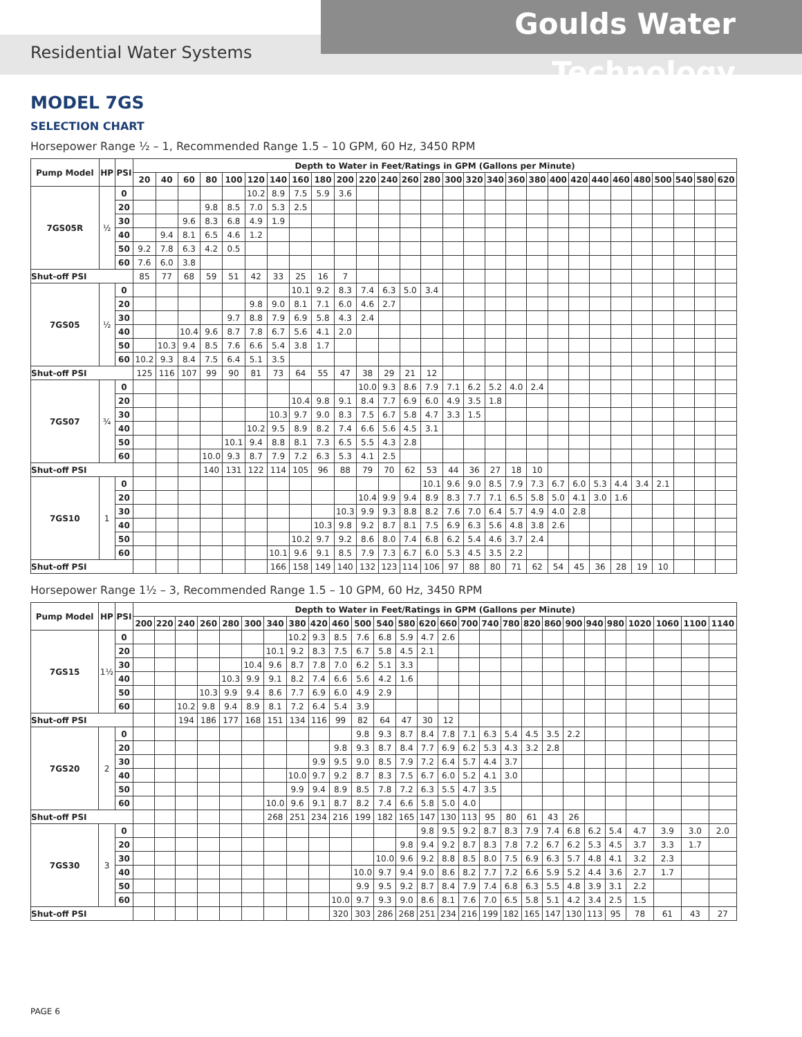Goulds Water Technology
Residential Water Systems
MODEL 7GS
SELECTION CHART
Horsepower Range ½ – 1, Recommended Range 1.5 – 10 GPM, 60 Hz, 3450 RPM
| Pump Model | HP | PSI | Depth to Water in Feet/Ratings in GPM (Gallons per Minute) | | | | | | | | | | | | | | | | | | | | | | | | | | | |
| --- | --- | --- | --- | --- | --- | --- | --- | --- | --- | --- | --- | --- | --- | --- | --- | --- | --- | --- | --- | --- | --- | --- | --- | --- | --- | --- | --- | --- | --- | --- |
| | | | 20 | 40 | 60 | 80 | 100 | 120 | 140 | 160 | 180 | 200 | 220 | 240 | 260 | 280 | 300 | 320 | 340 | 360 | 380 | 400 | 420 | 440 | 460 | 480 | 500 | 540 | 580 | 620 |
| 7GS05R | ½ | 0 | | | | | | 10.2 | 8.9 | 7.5 | 5.9 | 3.6 | | | | | | | | | | | | | | | | | | |
| | | 20 | | | | 9.8 | 8.5 | 7.0 | 5.3 | 2.5 | | | | | | | | | | | | | | | | | | | | |
| | | 30 | | | 9.6 | 8.3 | 6.8 | 4.9 | 1.9 | | | | | | | | | | | | | | | | | | | | | |
| | | 40 | | 9.4 | 8.1 | 6.5 | 4.6 | 1.2 | | | | | | | | | | | | | | | | | | | | | | |
| | | 50 | 9.2 | 7.8 | 6.3 | 4.2 | 0.5 | | | | | | | | | | | | | | | | | | | | | | | |
| | | 60 | 7.6 | 6.0 | 3.8 | | | | | | | | | | | | | | | | | | | | | | | | | |
| Shut-off PSI | | | 85 | 77 | 68 | 59 | 51 | 42 | 33 | 25 | 16 | 7 | | | | | | | | | | | | | | | | | | |
| 7GS05 | ½ | 0 | | | | | | | | 10.1 | 9.2 | 8.3 | 7.4 | 6.3 | 5.0 | 3.4 | | | | | | | | | | | | | | |
| | | 20 | | | | | | 9.8 | 9.0 | 8.1 | 7.1 | 6.0 | 4.6 | 2.7 | | | | | | | | | | | | | | | | |
| | | 30 | | | | | 9.7 | 8.8 | 7.9 | 6.9 | 5.8 | 4.3 | 2.4 | | | | | | | | | | | | | | | | | |
| | | 40 | | | 10.4 | 9.6 | 8.7 | 7.8 | 6.7 | 5.6 | 4.1 | 2.0 | | | | | | | | | | | | | | | | | | |
| | | 50 | | 10.3 | 9.4 | 8.5 | 7.6 | 6.6 | 5.4 | 3.8 | 1.7 | | | | | | | | | | | | | | | | | | | |
| | | 60 | 10.2 | 9.3 | 8.4 | 7.5 | 6.4 | 5.1 | 3.5 | | | | | | | | | | | | | | | | | | | | | |
| Shut-off PSI | | | 125 | 116 | 107 | 99 | 90 | 81 | 73 | 64 | 55 | 47 | 38 | 29 | 21 | 12 | | | | | | | | | | | | | | |
| 7GS07 | ¾ | 0 | | | | | | | | | | | 10.0 | 9.3 | 8.6 | 7.9 | 7.1 | 6.2 | 5.2 | 4.0 | 2.4 | | | | | | | | | |
| | | 20 | | | | | | | | 10.4 | 9.8 | 9.1 | 8.4 | 7.7 | 6.9 | 6.0 | 4.9 | 3.5 | 1.8 | | | | | | | | | | | |
| | | 30 | | | | | | | 10.3 | 9.7 | 9.0 | 8.3 | 7.5 | 6.7 | 5.8 | 4.7 | 3.3 | 1.5 | | | | | | | | | | | | |
| | | 40 | | | | | | 10.2 | 9.5 | 8.9 | 8.2 | 7.4 | 6.6 | 5.6 | 4.5 | 3.1 | | | | | | | | | | | | | | |
| | | 50 | | | | | 10.1 | 9.4 | 8.8 | 8.1 | 7.3 | 6.5 | 5.5 | 4.3 | 2.8 | | | | | | | | | | | | | | | |
| | | 60 | | | | 10.0 | 9.3 | 8.7 | 7.9 | 7.2 | 6.3 | 5.3 | 4.1 | 2.5 | | | | | | | | | | | | | | | | |
| Shut-off PSI | | | | | | 140 | 131 | 122 | 114 | 105 | 96 | 88 | 79 | 70 | 62 | 53 | 44 | 36 | 27 | 18 | 10 | | | | | | | | | |
| 7GS10 | 1 | 0 | | | | | | | | | | | | | | 10.1 | 9.6 | 9.0 | 8.5 | 7.9 | 7.3 | 6.7 | 6.0 | 5.3 | 4.4 | 3.4 | 2.1 | | | |
| | | 20 | | | | | | | | | | | 10.4 | 9.9 | 9.4 | 8.9 | 8.3 | 7.7 | 7.1 | 6.5 | 5.8 | 5.0 | 4.1 | 3.0 | 1.6 | | | | | |
| | | 30 | | | | | | | | | | 10.3 | 9.9 | 9.3 | 8.8 | 8.2 | 7.6 | 7.0 | 6.4 | 5.7 | 4.9 | 4.0 | 2.8 | | | | | | | |
| | | 40 | | | | | | | | | 10.3 | 9.8 | 9.2 | 8.7 | 8.1 | 7.5 | 6.9 | 6.3 | 5.6 | 4.8 | 3.8 | 2.6 | | | | | | | | |
| | | 50 | | | | | | | | 10.2 | 9.7 | 9.2 | 8.6 | 8.0 | 7.4 | 6.8 | 6.2 | 5.4 | 4.6 | 3.7 | 2.4 | | | | | | | | | |
| | | 60 | | | | | | | 10.1 | 9.6 | 9.1 | 8.5 | 7.9 | 7.3 | 6.7 | 6.0 | 5.3 | 4.5 | 3.5 | 2.2 | | | | | | | | | | |
| Shut-off PSI | | | | | | | | | 166 | 158 | 149 | 140 | 132 | 123 | 114 | 106 | 97 | 88 | 80 | 71 | 62 | 54 | 45 | 36 | 28 | 19 | 10 | | | |
Horsepower Range 1½ – 3, Recommended Range 1.5 – 10 GPM, 60 Hz, 3450 RPM
| Pump Model | HP | PSI | Depth to Water in Feet/Ratings in GPM (Gallons per Minute) | | | | | | | | | | | | | | | | | | | | | | | | | | |
| --- | --- | --- | --- | --- | --- | --- | --- | --- | --- | --- | --- | --- | --- | --- | --- | --- | --- | --- | --- | --- | --- | --- | --- | --- | --- | --- | --- | --- | --- |
| | | | 200 | 220 | 240 | 260 | 280 | 300 | 340 | 380 | 420 | 460 | 500 | 540 | 580 | 620 | 660 | 700 | 740 | 780 | 820 | 860 | 900 | 940 | 980 | 1020 | 1060 | 1100 | 1140 |
| 7GS15 | 1½ | 0 | | | | | | | | 10.2 | 9.3 | 8.5 | 7.6 | 6.8 | 5.9 | 4.7 | 2.6 | | | | | | | | | | | | |
| | | 20 | | | | | | | 10.1 | 9.2 | 8.3 | 7.5 | 6.7 | 5.8 | 4.5 | 2.1 | | | | | | | | | | | | | |
| | | 30 | | | | | | 10.4 | 9.6 | 8.7 | 7.8 | 7.0 | 6.2 | 5.1 | 3.3 | | | | | | | | | | | | | | |
| | | 40 | | | | | 10.3 | 9.9 | 9.1 | 8.2 | 7.4 | 6.6 | 5.6 | 4.2 | 1.6 | | | | | | | | | | | | | | |
| | | 50 | | | | 10.3 | 9.9 | 9.4 | 8.6 | 7.7 | 6.9 | 6.0 | 4.9 | 2.9 | | | | | | | | | | | | | | | |
| | | 60 | | | 10.2 | 9.8 | 9.4 | 8.9 | 8.1 | 7.2 | 6.4 | 5.4 | 3.9 | | | | | | | | | | | | | | | | |
| Shut-off PSI | | | | | 194 | 186 | 177 | 168 | 151 | 134 | 116 | 99 | 82 | 64 | 47 | 30 | 12 | | | | | | | | | | | | |
| 7GS20 | 2 | 0 | | | | | | | | | | | 9.8 | 9.3 | 8.7 | 8.4 | 7.8 | 7.1 | 6.3 | 5.4 | 4.5 | 3.5 | 2.2 | | | | | | |
| | | 20 | | | | | | | | | | 9.8 | 9.3 | 8.7 | 8.4 | 7.7 | 6.9 | 6.2 | 5.3 | 4.3 | 3.2 | 2.8 | | | | | | | |
| | | 30 | | | | | | | | | 9.9 | 9.5 | 9.0 | 8.5 | 7.9 | 7.2 | 6.4 | 5.7 | 4.4 | 3.7 | | | | | | | | | |
| | | 40 | | | | | | | | 10.0 | 9.7 | 9.2 | 8.7 | 8.3 | 7.5 | 6.7 | 6.0 | 5.2 | 4.1 | 3.0 | | | | | | | | | |
| | | 50 | | | | | | | | 9.9 | 9.4 | 8.9 | 8.5 | 7.8 | 7.2 | 6.3 | 5.5 | 4.7 | 3.5 | | | | | | | | | | |
| | | 60 | | | | | | | 10.0 | 9.6 | 9.1 | 8.7 | 8.2 | 7.4 | 6.6 | 5.8 | 5.0 | 4.0 | | | | | | | | | | | |
| Shut-off PSI | | | | | | | | | 268 | 251 | 234 | 216 | 199 | 182 | 165 | 147 | 130 | 113 | 95 | 80 | 61 | 43 | 26 | | | | | | |
| 7GS30 | 3 | 0 | | | | | | | | | | | | | | 9.8 | 9.5 | 9.2 | 8.7 | 8.3 | 7.9 | 7.4 | 6.8 | 6.2 | 5.4 | 4.7 | 3.9 | 3.0 | 2.0 |
| | | 20 | | | | | | | | | | | | | 9.8 | 9.4 | 9.2 | 8.7 | 8.3 | 7.8 | 7.2 | 6.7 | 6.2 | 5.3 | 4.5 | 3.7 | 3.3 | 1.7 | |
| | | 30 | | | | | | | | | | | | 10.0 | 9.6 | 9.2 | 8.8 | 8.5 | 8.0 | 7.5 | 6.9 | 6.3 | 5.7 | 4.8 | 4.1 | 3.2 | 2.3 | | |
| | | 40 | | | | | | | | | | | 10.0 | 9.7 | 9.4 | 9.0 | 8.6 | 8.2 | 7.7 | 7.2 | 6.6 | 5.9 | 5.2 | 4.4 | 3.6 | 2.7 | 1.7 | | |
| | | 50 | | | | | | | | | | | 9.9 | 9.5 | 9.2 | 8.7 | 8.4 | 7.9 | 7.4 | 6.8 | 6.3 | 5.5 | 4.8 | 3.9 | 3.1 | 2.2 | | | |
| | | 60 | | | | | | | | | | 10.0 | 9.7 | 9.3 | 9.0 | 8.6 | 8.1 | 7.6 | 7.0 | 6.5 | 5.8 | 5.1 | 4.2 | 3.4 | 2.5 | 1.5 | | | |
| Shut-off PSI | | | | | | | | | | | | 320 | 303 | 286 | 268 | 251 | 234 | 216 | 199 | 182 | 165 | 147 | 130 | 113 | 95 | 78 | 61 | 43 | 27 |
PAGE 6